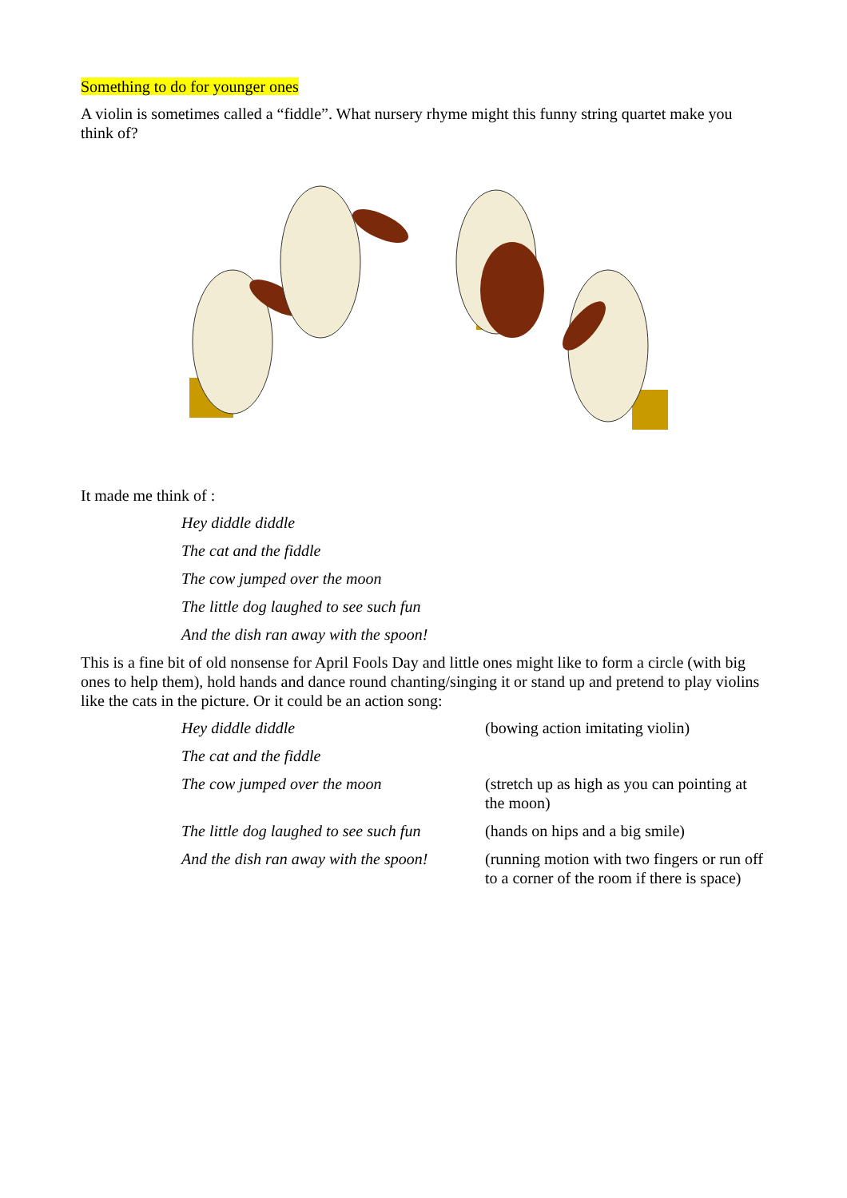Something to do for younger ones
A violin is sometimes called a “fiddle”. What nursery rhyme might this funny string quartet make you think of?
It made me think of :
Hey diddle diddle
The cat and the fiddle
The cow jumped over the moon
The little dog laughed to see such fun
And the dish ran away with the spoon!
This is a fine bit of old nonsense for April Fools Day and little ones might like to form a circle (with big ones to help them), hold hands and dance round chanting/singing it or stand up and pretend to play violins like the cats in the picture. Or it could be an action song:
Hey diddle diddle (bowing action imitating violin)
The cat and the fiddle
The cow jumped over the moon (stretch up as high as you can pointing at the moon)
The little dog laughed to see such fun
(hands on hips and a big smile)
And the dish ran away with the spoon!
(running motion with two fingers or run off to a corner of the room if there is space)